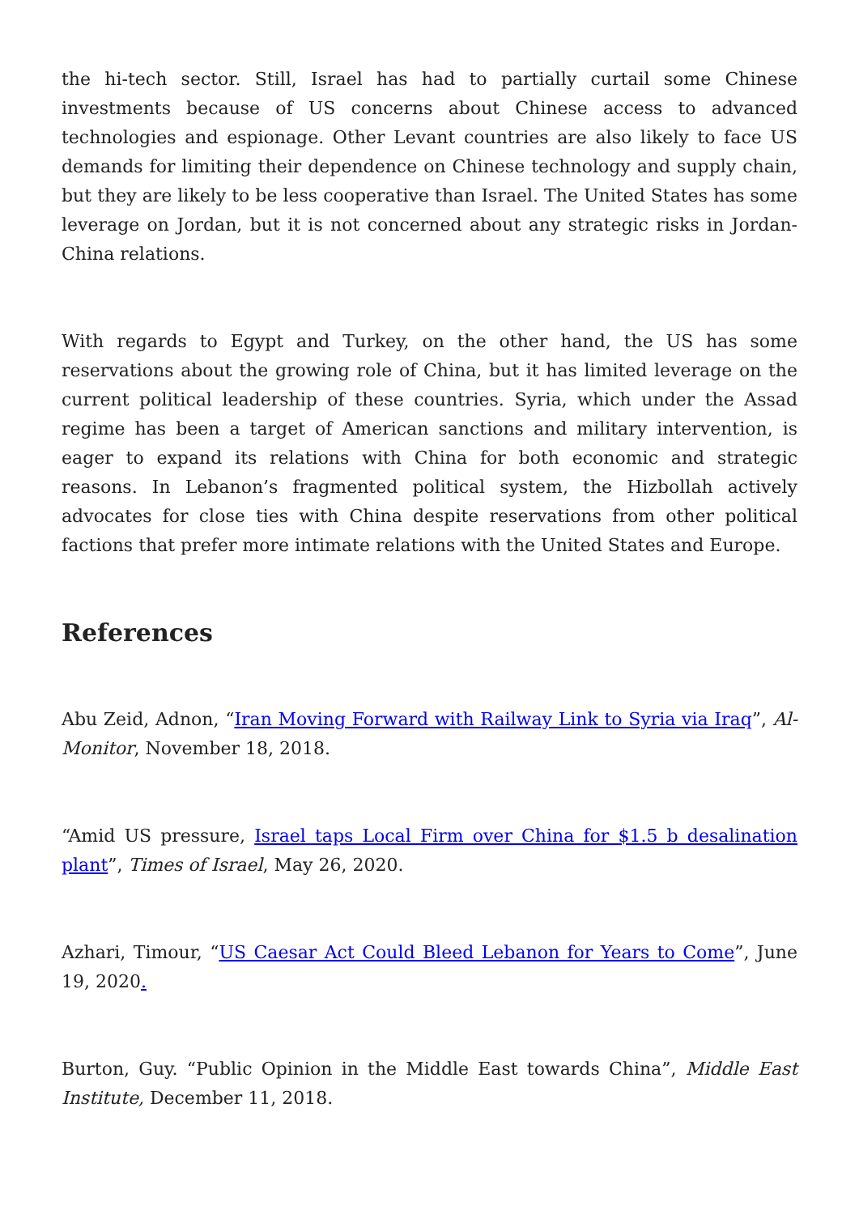the hi-tech sector. Still, Israel has had to partially curtail some Chinese investments because of US concerns about Chinese access to advanced technologies and espionage. Other Levant countries are also likely to face US demands for limiting their dependence on Chinese technology and supply chain, but they are likely to be less cooperative than Israel. The United States has some leverage on Jordan, but it is not concerned about any strategic risks in Jordan-China relations.
With regards to Egypt and Turkey, on the other hand, the US has some reservations about the growing role of China, but it has limited leverage on the current political leadership of these countries. Syria, which under the Assad regime has been a target of American sanctions and military intervention, is eager to expand its relations with China for both economic and strategic reasons. In Lebanon’s fragmented political system, the Hizbollah actively advocates for close ties with China despite reservations from other political factions that prefer more intimate relations with the United States and Europe.
References
Abu Zeid, Adnon, “Iran Moving Forward with Railway Link to Syria via Iraq”, Al-Monitor, November 18, 2018.
“Amid US pressure, Israel taps Local Firm over China for $1.5 b desalination plant”, Times of Israel, May 26, 2020.
Azhari, Timour, “US Caesar Act Could Bleed Lebanon for Years to Come”, June 19, 2020.
Burton, Guy. “Public Opinion in the Middle East towards China”, Middle East Institute, December 11, 2018.